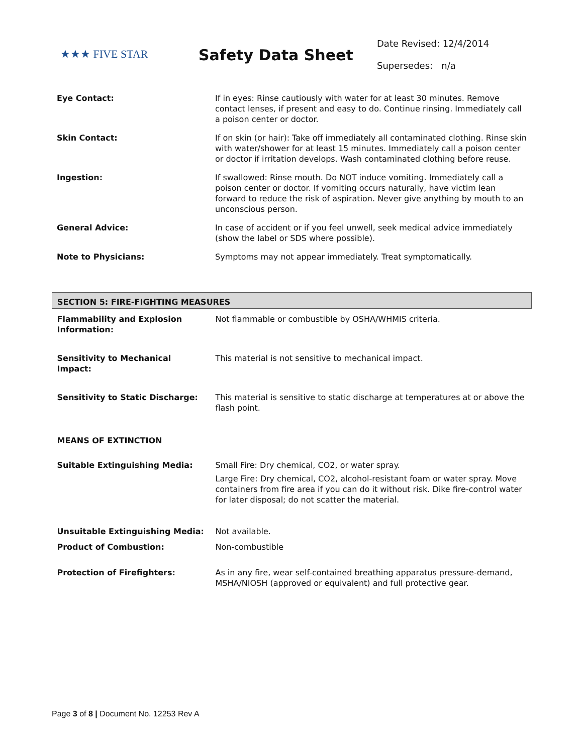★★★ FIVE STAR
Safety Data Sheet
Date Revised: 12/4/2014
Supersedes: n/a
| Eye Contact: | If in eyes: Rinse cautiously with water for at least 30 minutes. Remove contact lenses, if present and easy to do. Continue rinsing. Immediately call a poison center or doctor. |
| Skin Contact: | If on skin (or hair): Take off immediately all contaminated clothing. Rinse skin with water/shower for at least 15 minutes. Immediately call a poison center or doctor if irritation develops. Wash contaminated clothing before reuse. |
| Ingestion: | If swallowed: Rinse mouth. Do NOT induce vomiting. Immediately call a poison center or doctor. If vomiting occurs naturally, have victim lean forward to reduce the risk of aspiration. Never give anything by mouth to an unconscious person. |
| General Advice: | In case of accident or if you feel unwell, seek medical advice immediately (show the label or SDS where possible). |
| Note to Physicians: | Symptoms may not appear immediately. Treat symptomatically. |
| SECTION 5: FIRE-FIGHTING MEASURES | |
| Flammability and Explosion Information: | Not flammable or combustible by OSHA/WHMIS criteria. |
| Sensitivity to Mechanical Impact: | This material is not sensitive to mechanical impact. |
| Sensitivity to Static Discharge: | This material is sensitive to static discharge at temperatures at or above the flash point. |
| MEANS OF EXTINCTION | |
| Suitable Extinguishing Media: | Small Fire: Dry chemical, CO2, or water spray. Large Fire: Dry chemical, CO2, alcohol-resistant foam or water spray. Move containers from fire area if you can do it without risk. Dike fire-control water for later disposal; do not scatter the material. |
| Unsuitable Extinguishing Media: | Not available. |
| Product of Combustion: | Non-combustible |
| Protection of Firefighters: | As in any fire, wear self-contained breathing apparatus pressure-demand, MSHA/NIOSH (approved or equivalent) and full protective gear. |
Page 3 of 8 | Document No. 12253 Rev A